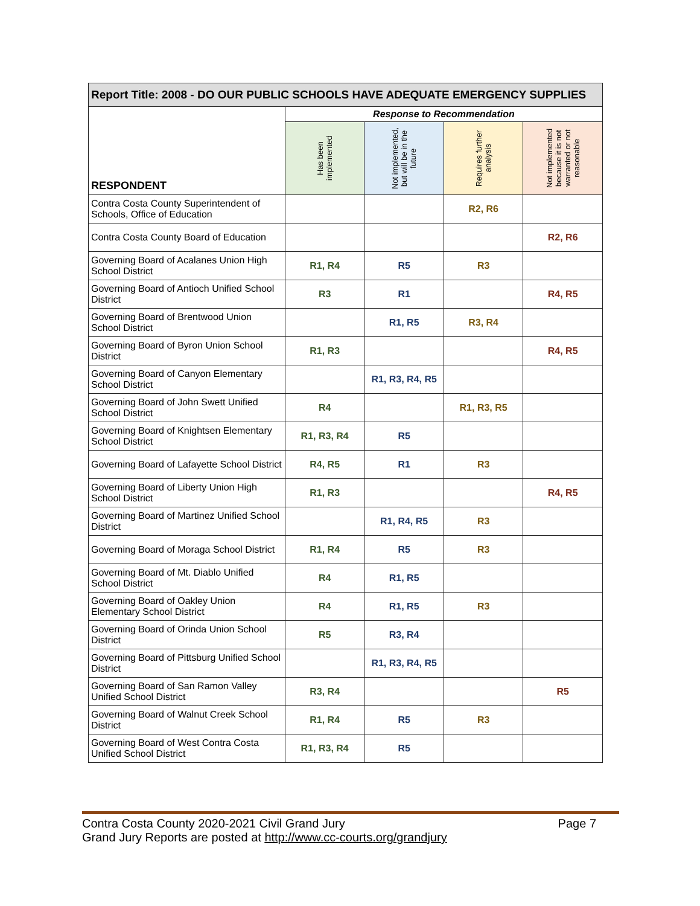| Report Title: 2008 - DO OUR PUBLIC SCHOOLS HAVE ADEQUATE EMERGENCY SUPPLIES | | | | |
| --- | --- | --- | --- | --- |
| RESPONDENT | Response to Recommendation | | | |
| | Has been implemented | Not implemented, but will be in the future | Requires further analysis | Not implemented because it is not warranted or not reasonable |
| Contra Costa County Superintendent of Schools, Office of Education | | | R2, R6 | |
| Contra Costa County Board of Education | | | | R2, R6 |
| Governing Board of Acalanes Union High School District | R1, R4 | R5 | R3 | |
| Governing Board of Antioch Unified School District | R3 | R1 | | R4, R5 |
| Governing Board of Brentwood Union School District | | R1, R5 | R3, R4 | |
| Governing Board of Byron Union School District | R1, R3 | | | R4, R5 |
| Governing Board of Canyon Elementary School District | | R1, R3, R4, R5 | | |
| Governing Board of John Swett Unified School District | R4 | | R1, R3, R5 | |
| Governing Board of Knightsen Elementary School District | R1, R3, R4 | R5 | | |
| Governing Board of Lafayette School District | R4, R5 | R1 | R3 | |
| Governing Board of Liberty Union High School District | R1, R3 | | | R4, R5 |
| Governing Board of Martinez Unified School District | | R1, R4, R5 | R3 | |
| Governing Board of Moraga School District | R1, R4 | R5 | R3 | |
| Governing Board of Mt. Diablo Unified School District | R4 | R1, R5 | | |
| Governing Board of Oakley Union Elementary School District | R4 | R1, R5 | R3 | |
| Governing Board of Orinda Union School District | R5 | R3, R4 | | |
| Governing Board of Pittsburg Unified School District | | R1, R3, R4, R5 | | |
| Governing Board of San Ramon Valley Unified School District | R3, R4 | | | R5 |
| Governing Board of Walnut Creek School District | R1, R4 | R5 | R3 | |
| Governing Board of West Contra Costa Unified School District | R1, R3, R4 | R5 | | |
Contra Costa County 2020-2021 Civil Grand Jury
Grand Jury Reports are posted at http://www.cc-courts.org/grandjury
Page 7